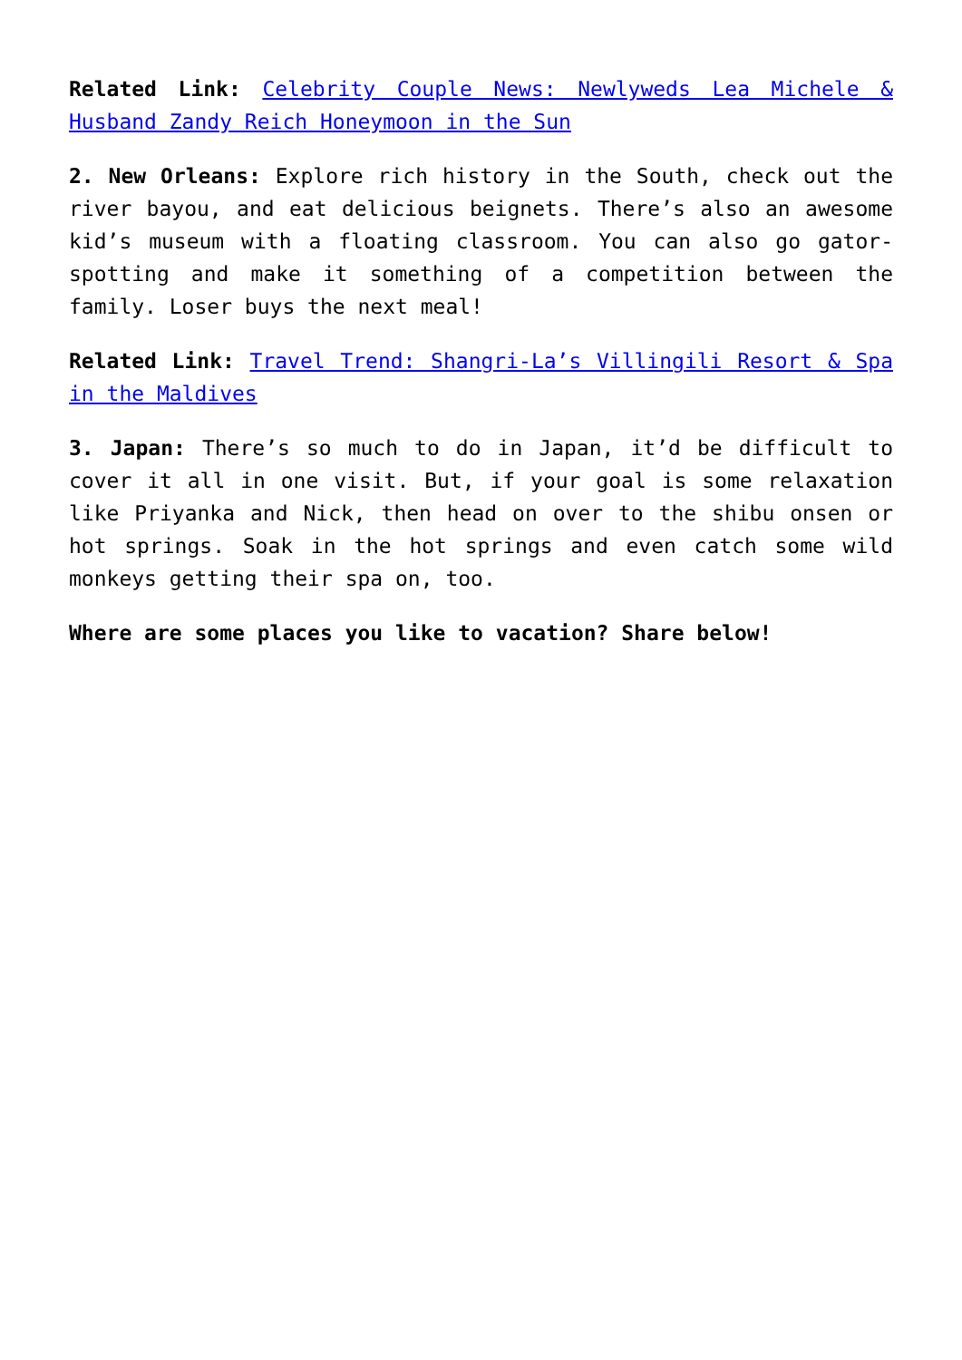Related Link: Celebrity Couple News: Newlyweds Lea Michele & Husband Zandy Reich Honeymoon in the Sun
2. New Orleans: Explore rich history in the South, check out the river bayou, and eat delicious beignets. There’s also an awesome kid’s museum with a floating classroom. You can also go gator-spotting and make it something of a competition between the family. Loser buys the next meal!
Related Link: Travel Trend: Shangri-La’s Villingili Resort & Spa in the Maldives
3. Japan: There’s so much to do in Japan, it’d be difficult to cover it all in one visit. But, if your goal is some relaxation like Priyanka and Nick, then head on over to the shibu onsen or hot springs. Soak in the hot springs and even catch some wild monkeys getting their spa on, too.
Where are some places you like to vacation? Share below!